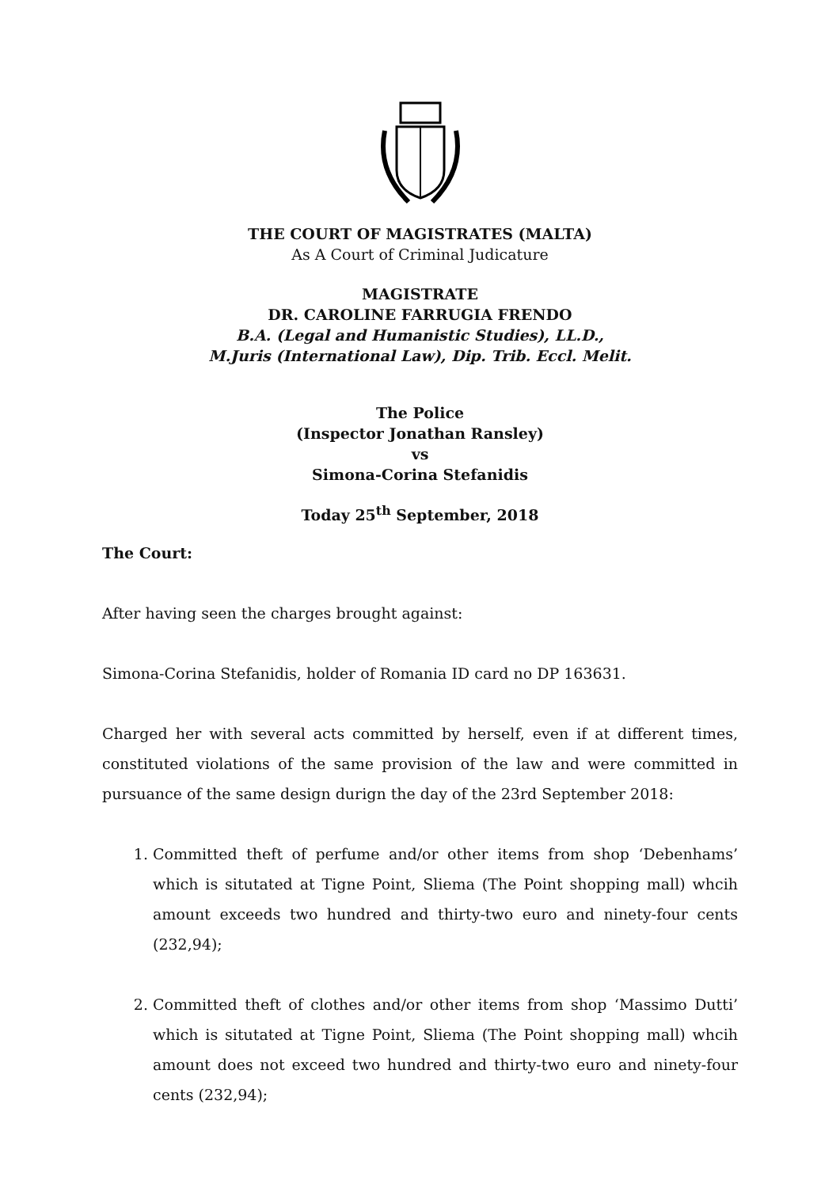THE COURT OF MAGISTRATES (MALTA)
As A Court of Criminal Judicature
MAGISTRATE
DR. CAROLINE FARRUGIA FRENDO
B.A. (Legal and Humanistic Studies), LL.D.,
M.Juris (International Law), Dip. Trib. Eccl. Melit.
The Police
(Inspector Jonathan Ransley)
vs
Simona-Corina Stefanidis
Today 25<sup>th</sup> September, 2018
The Court:
After having seen the charges brought against:
Simona-Corina Stefanidis, holder of Romania ID card no DP 163631.
Charged her with several acts committed by herself, even if at different times, constituted violations of the same provision of the law and were committed in pursuance of the same design durign the day of the 23rd September 2018:
1. Committed theft of perfume and/or other items from shop ‘Debenhams’ which is situtated at Tigne Point, Sliema (The Point shopping mall) whcih amount exceeds two hundred and thirty-two euro and ninety-four cents (232,94);
2. Committed theft of clothes and/or other items from shop ‘Massimo Dutti’ which is situtated at Tigne Point, Sliema (The Point shopping mall) whcih amount does not exceed two hundred and thirty-two euro and ninety-four cents (232,94);